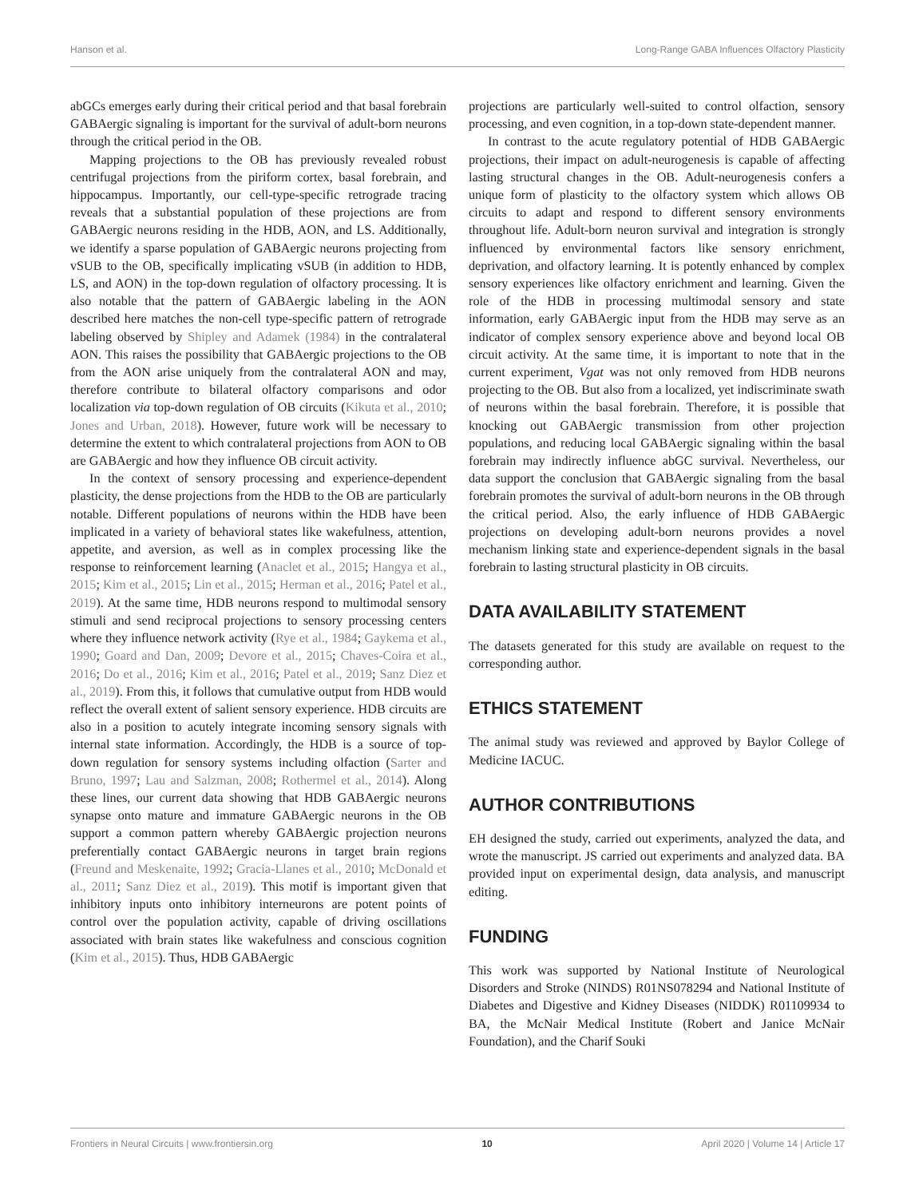Hanson et al. Long-Range GABA Influences Olfactory Plasticity
abGCs emerges early during their critical period and that basal forebrain GABAergic signaling is important for the survival of adult-born neurons through the critical period in the OB.
Mapping projections to the OB has previously revealed robust centrifugal projections from the piriform cortex, basal forebrain, and hippocampus. Importantly, our cell-type-specific retrograde tracing reveals that a substantial population of these projections are from GABAergic neurons residing in the HDB, AON, and LS. Additionally, we identify a sparse population of GABAergic neurons projecting from vSUB to the OB, specifically implicating vSUB (in addition to HDB, LS, and AON) in the top-down regulation of olfactory processing. It is also notable that the pattern of GABAergic labeling in the AON described here matches the non-cell type-specific pattern of retrograde labeling observed by Shipley and Adamek (1984) in the contralateral AON. This raises the possibility that GABAergic projections to the OB from the AON arise uniquely from the contralateral AON and may, therefore contribute to bilateral olfactory comparisons and odor localization via top-down regulation of OB circuits (Kikuta et al., 2010; Jones and Urban, 2018). However, future work will be necessary to determine the extent to which contralateral projections from AON to OB are GABAergic and how they influence OB circuit activity.
In the context of sensory processing and experience-dependent plasticity, the dense projections from the HDB to the OB are particularly notable. Different populations of neurons within the HDB have been implicated in a variety of behavioral states like wakefulness, attention, appetite, and aversion, as well as in complex processing like the response to reinforcement learning (Anaclet et al., 2015; Hangya et al., 2015; Kim et al., 2015; Lin et al., 2015; Herman et al., 2016; Patel et al., 2019). At the same time, HDB neurons respond to multimodal sensory stimuli and send reciprocal projections to sensory processing centers where they influence network activity (Rye et al., 1984; Gaykema et al., 1990; Goard and Dan, 2009; Devore et al., 2015; Chaves-Coira et al., 2016; Do et al., 2016; Kim et al., 2016; Patel et al., 2019; Sanz Diez et al., 2019). From this, it follows that cumulative output from HDB would reflect the overall extent of salient sensory experience. HDB circuits are also in a position to acutely integrate incoming sensory signals with internal state information. Accordingly, the HDB is a source of top-down regulation for sensory systems including olfaction (Sarter and Bruno, 1997; Lau and Salzman, 2008; Rothermel et al., 2014). Along these lines, our current data showing that HDB GABAergic neurons synapse onto mature and immature GABAergic neurons in the OB support a common pattern whereby GABAergic projection neurons preferentially contact GABAergic neurons in target brain regions (Freund and Meskenaite, 1992; Gracia-Llanes et al., 2010; McDonald et al., 2011; Sanz Diez et al., 2019). This motif is important given that inhibitory inputs onto inhibitory interneurons are potent points of control over the population activity, capable of driving oscillations associated with brain states like wakefulness and conscious cognition (Kim et al., 2015). Thus, HDB GABAergic
projections are particularly well-suited to control olfaction, sensory processing, and even cognition, in a top-down state-dependent manner.
In contrast to the acute regulatory potential of HDB GABAergic projections, their impact on adult-neurogenesis is capable of affecting lasting structural changes in the OB. Adult-neurogenesis confers a unique form of plasticity to the olfactory system which allows OB circuits to adapt and respond to different sensory environments throughout life. Adult-born neuron survival and integration is strongly influenced by environmental factors like sensory enrichment, deprivation, and olfactory learning. It is potently enhanced by complex sensory experiences like olfactory enrichment and learning. Given the role of the HDB in processing multimodal sensory and state information, early GABAergic input from the HDB may serve as an indicator of complex sensory experience above and beyond local OB circuit activity. At the same time, it is important to note that in the current experiment, Vgat was not only removed from HDB neurons projecting to the OB. But also from a localized, yet indiscriminate swath of neurons within the basal forebrain. Therefore, it is possible that knocking out GABAergic transmission from other projection populations, and reducing local GABAergic signaling within the basal forebrain may indirectly influence abGC survival. Nevertheless, our data support the conclusion that GABAergic signaling from the basal forebrain promotes the survival of adult-born neurons in the OB through the critical period. Also, the early influence of HDB GABAergic projections on developing adult-born neurons provides a novel mechanism linking state and experience-dependent signals in the basal forebrain to lasting structural plasticity in OB circuits.
DATA AVAILABILITY STATEMENT
The datasets generated for this study are available on request to the corresponding author.
ETHICS STATEMENT
The animal study was reviewed and approved by Baylor College of Medicine IACUC.
AUTHOR CONTRIBUTIONS
EH designed the study, carried out experiments, analyzed the data, and wrote the manuscript. JS carried out experiments and analyzed data. BA provided input on experimental design, data analysis, and manuscript editing.
FUNDING
This work was supported by National Institute of Neurological Disorders and Stroke (NINDS) R01NS078294 and National Institute of Diabetes and Digestive and Kidney Diseases (NIDDK) R01109934 to BA, the McNair Medical Institute (Robert and Janice McNair Foundation), and the Charif Souki
Frontiers in Neural Circuits | www.frontiersin.org 10 April 2020 | Volume 14 | Article 17